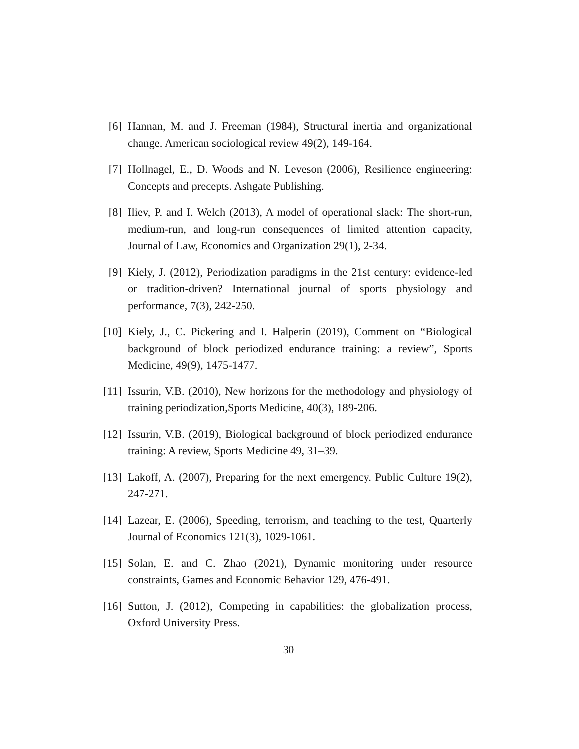[6] Hannan, M. and J. Freeman (1984), Structural inertia and organizational change. American sociological review 49(2), 149-164.
[7] Hollnagel, E., D. Woods and N. Leveson (2006), Resilience engineering: Concepts and precepts. Ashgate Publishing.
[8] Iliev, P. and I. Welch (2013), A model of operational slack: The short-run, medium-run, and long-run consequences of limited attention capacity, Journal of Law, Economics and Organization 29(1), 2-34.
[9] Kiely, J. (2012), Periodization paradigms in the 21st century: evidence-led or tradition-driven? International journal of sports physiology and performance, 7(3), 242-250.
[10]
Kiely, J., C. Pickering and I. Halperin (2019), Comment on “Biological background of block periodized endurance training: a review”, Sports Medicine, 49(9), 1475-1477.
[11]
Issurin, V.B. (2010), New horizons for the methodology and physiology of training periodization,Sports Medicine, 40(3), 189-206.
[12]
Issurin, V.B. (2019), Biological background of block periodized endurance training: A review, Sports Medicine 49, 31–39.
[13]
Lakoff, A. (2007), Preparing for the next emergency. Public Culture 19(2), 247-271.
[14]
Lazear, E. (2006), Speeding, terrorism, and teaching to the test, Quarterly Journal of Economics 121(3), 1029-1061.
[15]
Solan, E. and C. Zhao (2021), Dynamic monitoring under resource constraints, Games and Economic Behavior 129, 476-491.
[16]
Sutton, J. (2012), Competing in capabilities: the globalization process, Oxford University Press.
30